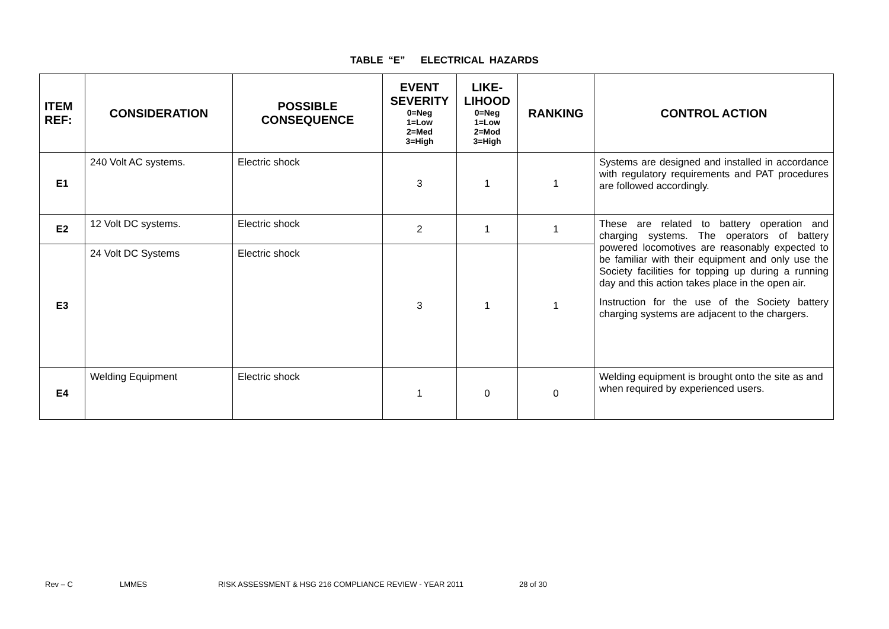TABLE “E” ELECTRICAL HAZARDS
| ITEM REF: | CONSIDERATION | POSSIBLE CONSEQUENCE | EVENT SEVERITY 0=Neg 1=Low 2=Med 3=High | LIKE-LIHOOD 0=Neg 1=Low 2=Mod 3=High | RANKING | CONTROL ACTION |
| --- | --- | --- | --- | --- | --- | --- |
| E1 | 240 Volt AC systems. | Electric shock | 3 | 1 | 1 | Systems are designed and installed in accordance with regulatory requirements and PAT procedures are followed accordingly. |
| E2 | 12 Volt DC systems. | Electric shock | 2 | 1 | 1 | These are related to battery operation and charging systems. The operators of battery powered locomotives are reasonably expected to be familiar with their equipment and only use the Society facilities for topping up during a running day and this action takes place in the open air. Instruction for the use of the Society battery charging systems are adjacent to the chargers. |
| E3 | 24 Volt DC Systems | Electric shock | 3 | 1 | 1 | |
| E4 | Welding Equipment | Electric shock | 1 | 0 | 0 | Welding equipment is brought onto the site as and when required by experienced users. |
Rev – C LMMES RISK ASSESSMENT & HSG 216 COMPLIANCE REVIEW - YEAR 2011 28 of 30